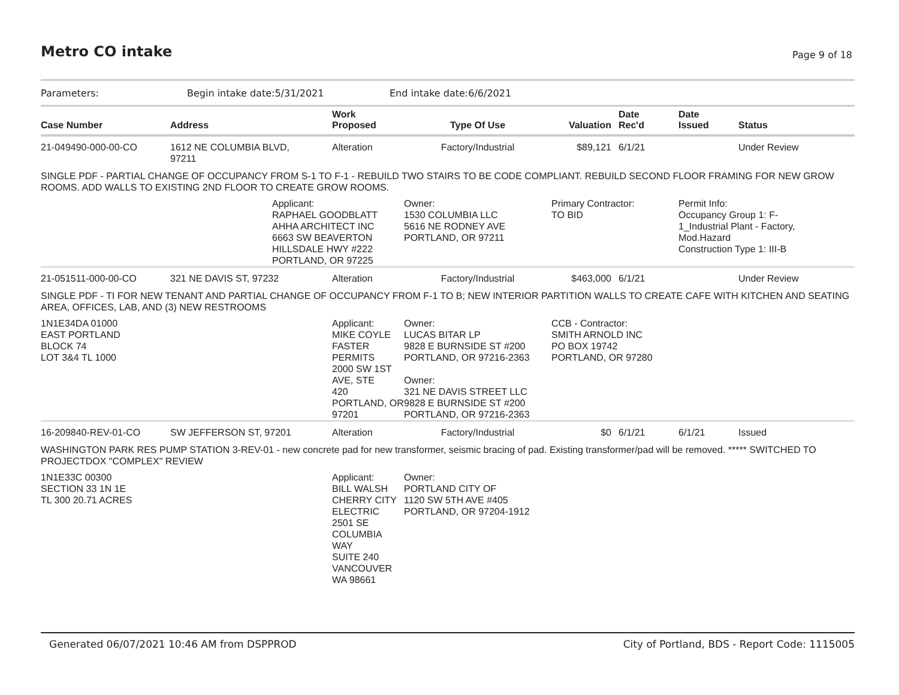Metro CO intake Page 9 of 18
Parameters: Begin intake date:5/31/2021 End intake date:6/6/2021
| Case Number | Address | Work Proposed | Type Of Use | Valuation | Date Rec'd | Date Issued | Status |
| --- | --- | --- | --- | --- | --- | --- | --- |
| 21-049490-000-00-CO | 1612 NE COLUMBIA BLVD, 97211 | Alteration | Factory/Industrial | $89,121 | 6/1/21 | | Under Review |
| SINGLE PDF - PARTIAL CHANGE OF OCCUPANCY FROM S-1 TO F-1 - REBUILD TWO STAIRS TO BE CODE COMPLIANT. REBUILD SECOND FLOOR FRAMING FOR NEW GROW ROOMS. ADD WALLS TO EXISTING 2ND FLOOR TO CREATE GROW ROOMS. | | | | | | | |
| | Applicant: RAPHAEL GOODBLATT AHHA ARCHITECT INC 6663 SW BEAVERTON HILLSDALE HWY #222 PORTLAND, OR 97225 | | Owner: 1530 COLUMBIA LLC 5616 NE RODNEY AVE PORTLAND, OR 97211 | Primary Contractor: TO BID | | Permit Info: Occupancy Group 1: F- 1_Industrial Plant - Factory, Mod.Hazard Construction Type 1: III-B | |
| 21-051511-000-00-CO | 321 NE DAVIS ST, 97232 | Alteration | Factory/Industrial | $463,000 | 6/1/21 | | Under Review |
| SINGLE PDF - TI FOR NEW TENANT AND PARTIAL CHANGE OF OCCUPANCY FROM F-1 TO B; NEW INTERIOR PARTITION WALLS TO CREATE CAFE WITH KITCHEN AND SEATING AREA, OFFICES, LAB, AND (3) NEW RESTROOMS | | | | | | | |
| 1N1E34DA 01000 EAST PORTLAND BLOCK 74 LOT 3&4 TL 1000 | | Applicant: MIKE COYLE FASTER PERMITS 2000 SW 1ST AVE, STE 420 PORTLAND, OR 97201 | Owner: LUCAS BITAR LP 9828 E BURNSIDE ST #200 PORTLAND, OR 97216-2363 Owner: 321 NE DAVIS STREET LLC 9828 E BURNSIDE ST #200 PORTLAND, OR 97216-2363 | CCB - Contractor: SMITH ARNOLD INC PO BOX 19742 PORTLAND, OR 97280 | | | |
| 16-209840-REV-01-CO | SW JEFFERSON ST, 97201 | Alteration | Factory/Industrial | $0 | 6/1/21 | 6/1/21 | Issued |
| WASHINGTON PARK RES PUMP STATION 3-REV-01 - new concrete pad for new transformer, seismic bracing of pad. Existing transformer/pad will be removed. ***** SWITCHED TO PROJECTDOX "COMPLEX" REVIEW | | | | | | | |
| 1N1E33C 00300 SECTION 33 1N 1E TL 300 20.71 ACRES | | Applicant: BILL WALSH CHERRY CITY ELECTRIC 2501 SE COLUMBIA WAY SUITE 240 VANCOUVER WA 98661 | Owner: PORTLAND CITY OF 1120 SW 5TH AVE #405 PORTLAND, OR 97204-1912 | | | | |
Generated 06/07/2021 10:46 AM from DSPPROD City of Portland, BDS - Report Code: 1115005